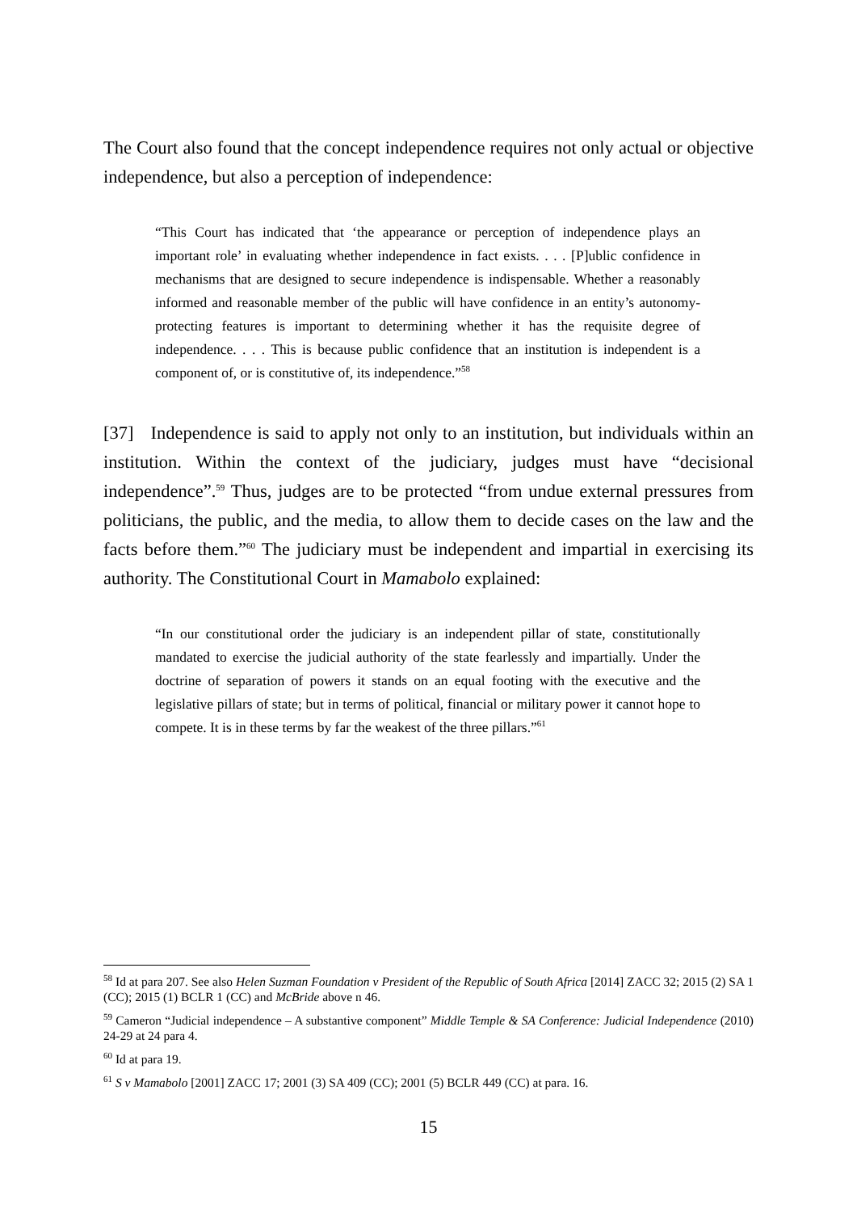The Court also found that the concept independence requires not only actual or objective independence, but also a perception of independence:
“This Court has indicated that ‘the appearance or perception of independence plays an important role’ in evaluating whether independence in fact exists. . . . [P]ublic confidence in mechanisms that are designed to secure independence is indispensable. Whether a reasonably informed and reasonable member of the public will have confidence in an entity’s autonomy-protecting features is important to determining whether it has the requisite degree of independence. . . . This is because public confidence that an institution is independent is a component of, or is constitutive of, its independence.”<sup>58</sup>
[37] Independence is said to apply not only to an institution, but individuals within an institution. Within the context of the judiciary, judges must have “decisional independence”.<sup>59</sup> Thus, judges are to be protected “from undue external pressures from politicians, the public, and the media, to allow them to decide cases on the law and the facts before them.”<sup>60</sup> The judiciary must be independent and impartial in exercising its authority. The Constitutional Court in Mamabolo explained:
“In our constitutional order the judiciary is an independent pillar of state, constitutionally mandated to exercise the judicial authority of the state fearlessly and impartially. Under the doctrine of separation of powers it stands on an equal footing with the executive and the legislative pillars of state; but in terms of political, financial or military power it cannot hope to compete. It is in these terms by far the weakest of the three pillars.”<sup>61</sup>
<sup>58</sup> Id at para 207. See also Helen Suzman Foundation v President of the Republic of South Africa [2014] ZACC 32; 2015 (2) SA 1 (CC); 2015 (1) BCLR 1 (CC) and McBride above n 46.
<sup>59</sup> Cameron “Judicial independence – A substantive component” Middle Temple & SA Conference: Judicial Independence (2010) 24-29 at 24 para 4.
<sup>60</sup> Id at para 19.
<sup>61</sup> S v Mamabolo [2001] ZACC 17; 2001 (3) SA 409 (CC); 2001 (5) BCLR 449 (CC) at para. 16.
15